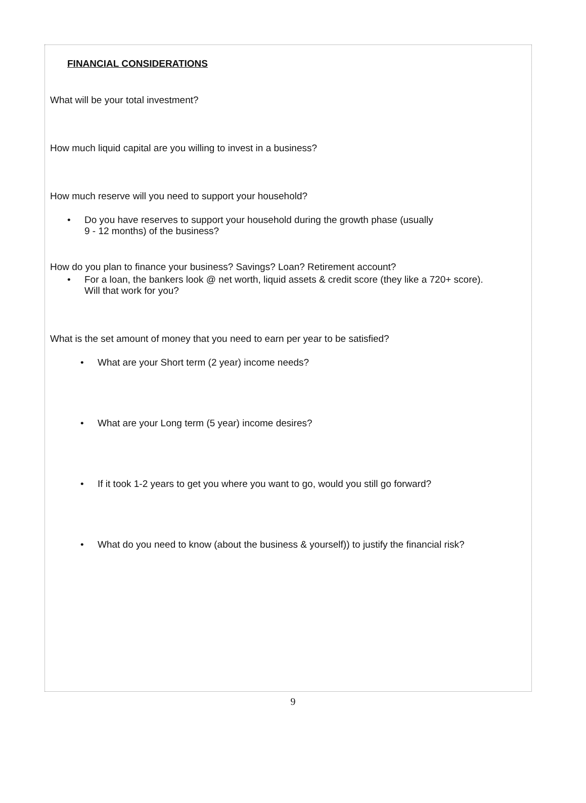FINANCIAL CONSIDERATIONS
What will be your total investment?
How much liquid capital are you willing to invest in a business?
How much reserve will you need to support your household?
• Do you have reserves to support your household during the growth phase (usually
9 - 12 months) of the business?
How do you plan to finance your business? Savings? Loan? Retirement account?
• For a loan, the bankers look @ net worth, liquid assets & credit score (they like a 720+ score).
Will that work for you?
What is the set amount of money that you need to earn per year to be satisfied?
• What are your Short term (2 year) income needs?
• What are your Long term (5 year) income desires?
• If it took 1-2 years to get you where you want to go, would you still go forward?
• What do you need to know (about the business & yourself)) to justify the financial risk?
9